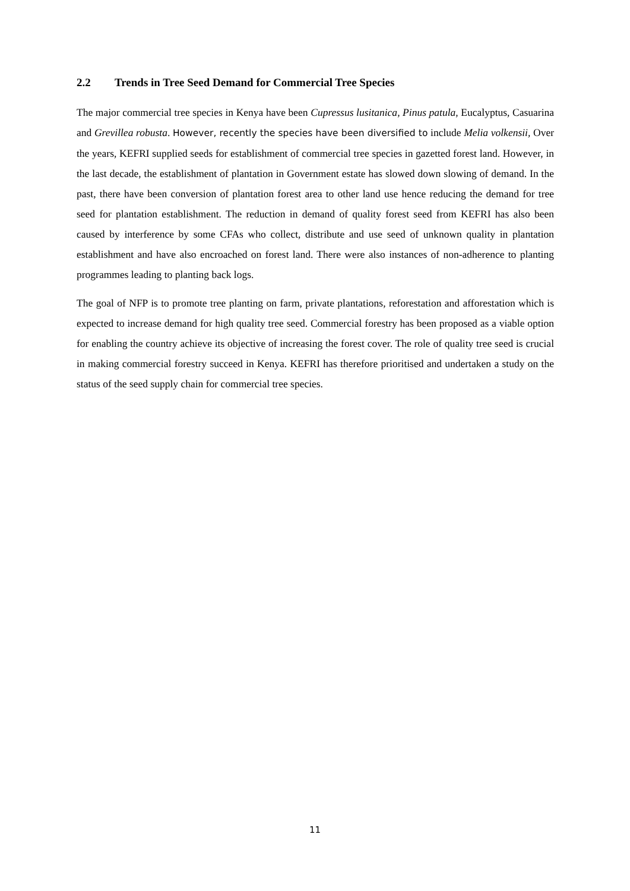2.2 Trends in Tree Seed Demand for Commercial Tree Species
The major commercial tree species in Kenya have been Cupressus lusitanica, Pinus patula, Eucalyptus, Casuarina and Grevillea robusta. However, recently the species have been diversified to include Melia volkensii, Over the years, KEFRI supplied seeds for establishment of commercial tree species in gazetted forest land. However, in the last decade, the establishment of plantation in Government estate has slowed down slowing of demand. In the past, there have been conversion of plantation forest area to other land use hence reducing the demand for tree seed for plantation establishment. The reduction in demand of quality forest seed from KEFRI has also been caused by interference by some CFAs who collect, distribute and use seed of unknown quality in plantation establishment and have also encroached on forest land. There were also instances of non-adherence to planting programmes leading to planting back logs.
The goal of NFP is to promote tree planting on farm, private plantations, reforestation and afforestation which is expected to increase demand for high quality tree seed. Commercial forestry has been proposed as a viable option for enabling the country achieve its objective of increasing the forest cover. The role of quality tree seed is crucial in making commercial forestry succeed in Kenya. KEFRI has therefore prioritised and undertaken a study on the status of the seed supply chain for commercial tree species.
11